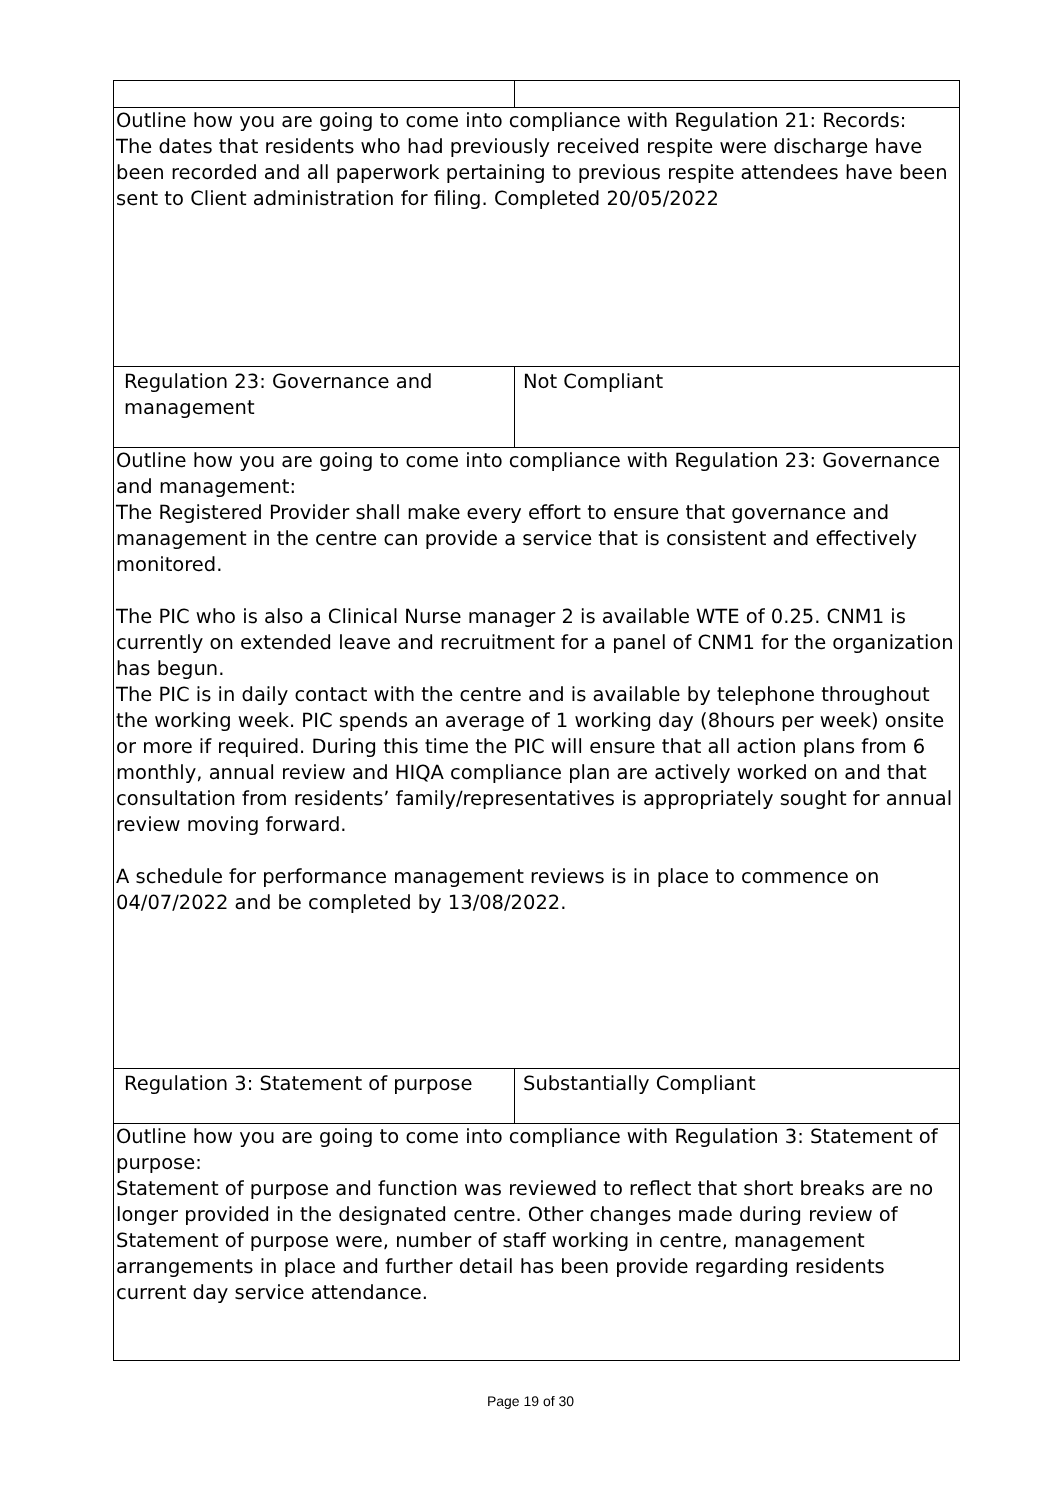| Outline how you are going to come into compliance with Regulation 21: Records: The dates that residents who had previously received respite were discharge have been recorded and all paperwork pertaining to previous respite attendees have been sent to Client administration for filing. Completed 20/05/2022 | |
| Regulation 23: Governance and management | Not Compliant |
| Outline how you are going to come into compliance with Regulation 23: Governance and management: The Registered Provider shall make every effort to ensure that governance and management in the centre can provide a service that is consistent and effectively monitored. The PIC who is also a Clinical Nurse manager 2 is available WTE of 0.25. CNM1 is currently on extended leave and recruitment for a panel of CNM1 for the organization has begun. The PIC is in daily contact with the centre and is available by telephone throughout the working week. PIC spends an average of 1 working day (8hours per week) onsite or more if required. During this time the PIC will ensure that all action plans from 6 monthly, annual review and HIQA compliance plan are actively worked on and that consultation from residents’ family/representatives is appropriately sought for annual review moving forward. A schedule for performance management reviews is in place to commence on 04/07/2022 and be completed by 13/08/2022. | |
| Regulation 3: Statement of purpose | Substantially Compliant |
| Outline how you are going to come into compliance with Regulation 3: Statement of purpose: Statement of purpose and function was reviewed to reflect that short breaks are no longer provided in the designated centre. Other changes made during review of Statement of purpose were, number of staff working in centre, management arrangements in place and further detail has been provide regarding residents current day service attendance. | |
Page 19 of 30